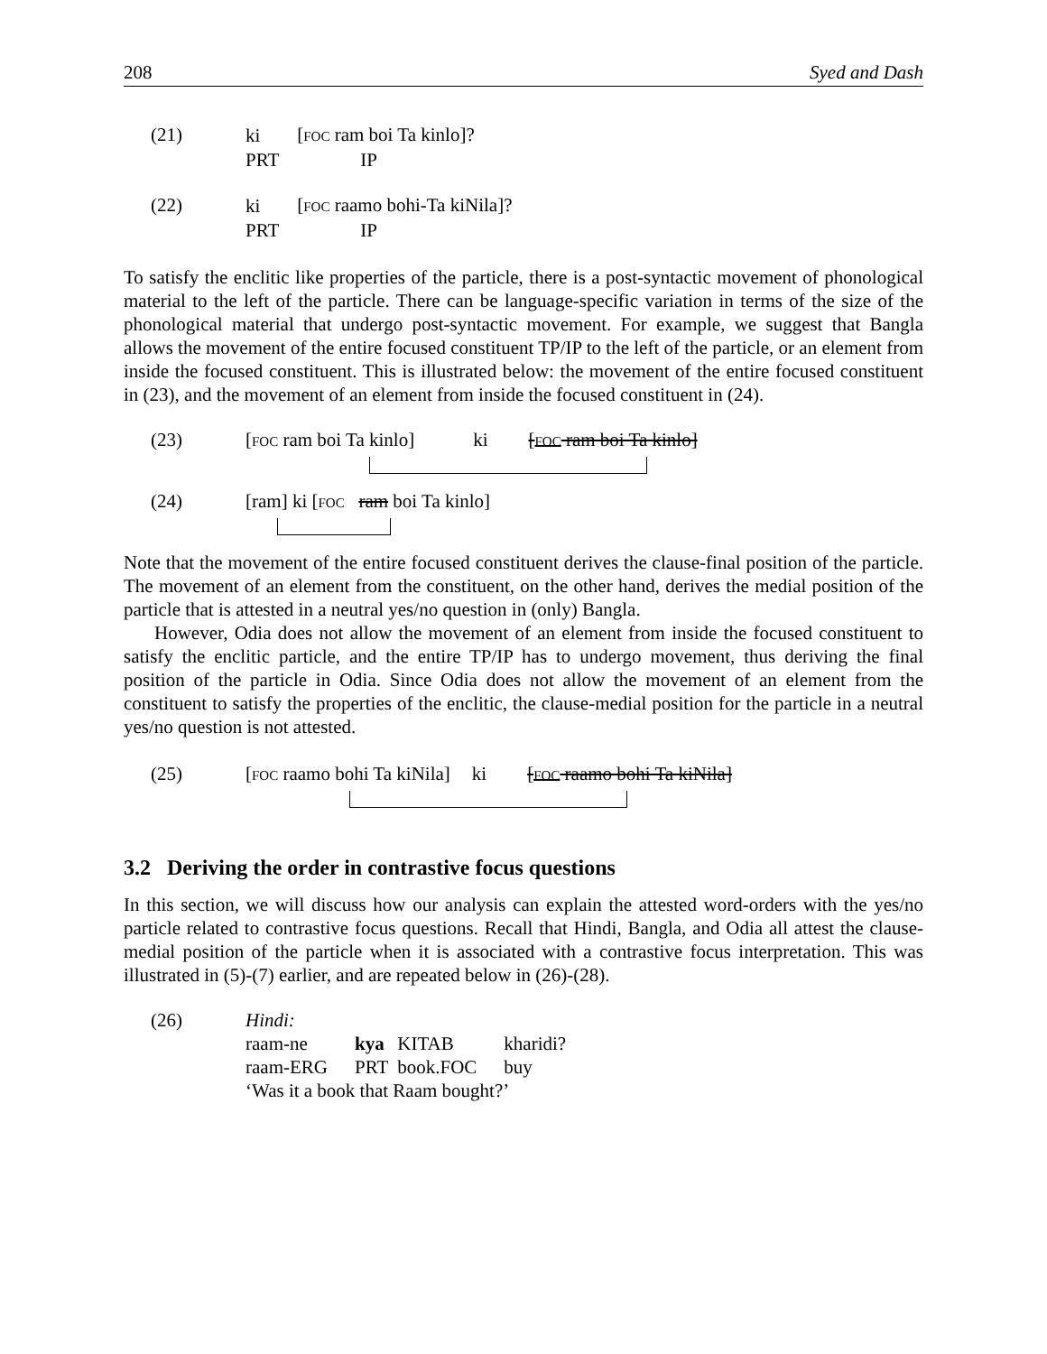208 Syed and Dash
(21)
| ki | [ FOC ram boi Ta kinlo]? |
| PRT | IP |
(22)
| ki | [ FOC raamo bohi-Ta kiNila]? |
| PRT | IP |
To satisfy the enclitic like properties of the particle, there is a post-syntactic movement of phonological material to the left of the particle. There can be language-specific variation in terms of the size of the phonological material that undergo post-syntactic movement. For example, we suggest that Bangla allows the movement of the entire focused constituent TP/IP to the left of the particle, or an element from inside the focused constituent. This is illustrated below: the movement of the entire focused constituent in (23), and the movement of an element from inside the focused constituent in (24).
(23) [FOC ram boi Ta kinlo] ki [FOC ram boi Ta kinlo]
​
(24) [ram] ki [FOC ram boi Ta kinlo]
​
Note that the movement of the entire focused constituent derives the clause-final position of the particle. The movement of an element from the constituent, on the other hand, derives the medial position of the particle that is attested in a neutral yes/no question in (only) Bangla.
However, Odia does not allow the movement of an element from inside the focused constituent to satisfy the enclitic particle, and the entire TP/IP has to undergo movement, thus deriving the final position of the particle in Odia. Since Odia does not allow the movement of an element from the constituent to satisfy the properties of the enclitic, the clause-medial position for the particle in a neutral yes/no question is not attested.
(25) [FOC raamo bohi Ta kiNila] ki [FOC raamo bohi Ta kiNila]
​
3.2 Deriving the order in contrastive focus questions
In this section, we will discuss how our analysis can explain the attested word-orders with the yes/no particle related to contrastive focus questions. Recall that Hindi, Bangla, and Odia all attest the clause-medial position of the particle when it is associated with a contrastive focus interpretation. This was illustrated in (5)-(7) earlier, and are repeated below in (26)-(28).
(26)
| Hindi: | | | |
| raam-ne | kya | KITAB | kharidi? |
| raam-ERG | PRT | book.FOC | buy |
| ‘Was it a book that Raam bought?’ | | | |